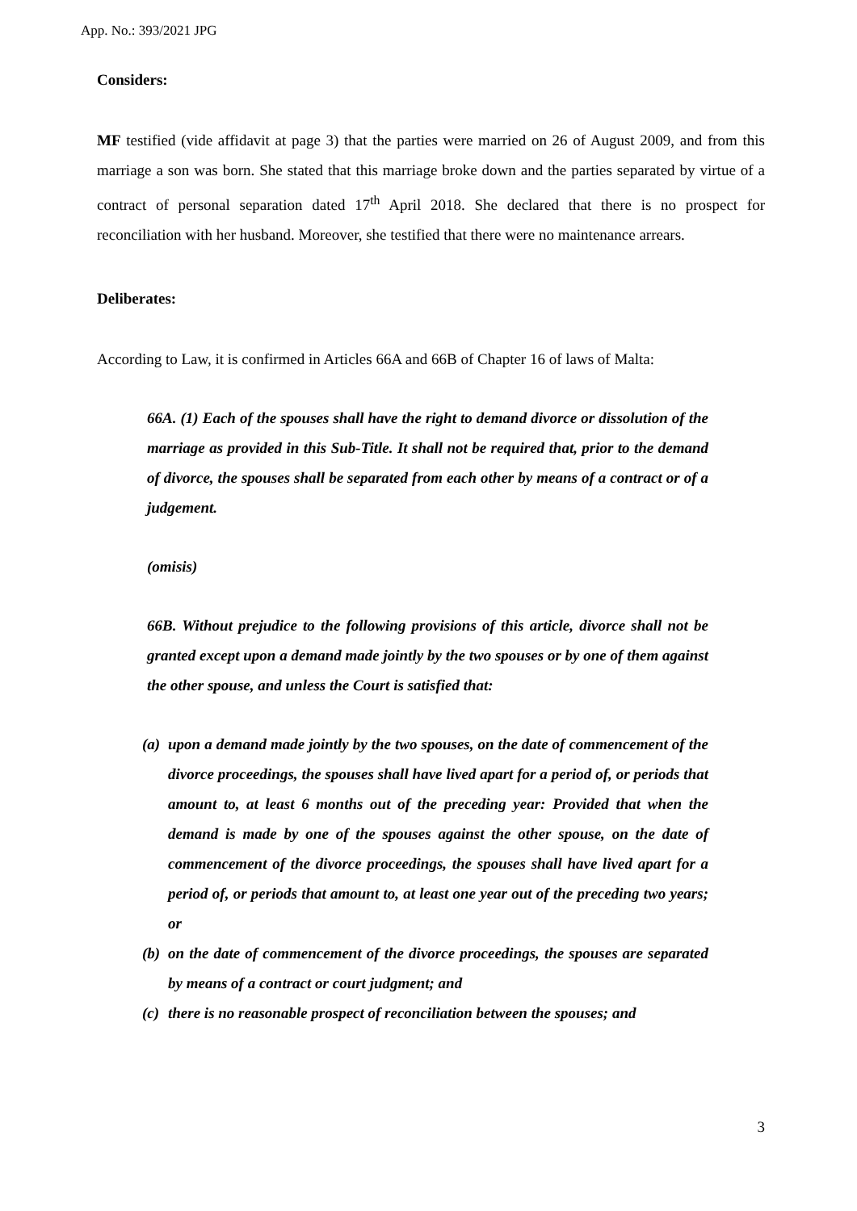App. No.: 393/2021 JPG
Considers:
MF testified (vide affidavit at page 3) that the parties were married on 26 of August 2009, and from this marriage a son was born. She stated that this marriage broke down and the parties separated by virtue of a contract of personal separation dated 17<sup>th</sup> April 2018. She declared that there is no prospect for reconciliation with her husband. Moreover, she testified that there were no maintenance arrears.
Deliberates:
According to Law, it is confirmed in Articles 66A and 66B of Chapter 16 of laws of Malta:
66A. (1) Each of the spouses shall have the right to demand divorce or dissolution of the marriage as provided in this Sub-Title. It shall not be required that, prior to the demand of divorce, the spouses shall be separated from each other by means of a contract or of a judgement.
(omisis)
66B. Without prejudice to the following provisions of this article, divorce shall not be granted except upon a demand made jointly by the two spouses or by one of them against the other spouse, and unless the Court is satisfied that:
(a)
upon a demand made jointly by the two spouses, on the date of commencement of the divorce proceedings, the spouses shall have lived apart for a period of, or periods that amount to, at least 6 months out of the preceding year: Provided that when the demand is made by one of the spouses against the other spouse, on the date of commencement of the divorce proceedings, the spouses shall have lived apart for a period of, or periods that amount to, at least one year out of the preceding two years; or
(b)
on the date of commencement of the divorce proceedings, the spouses are separated by means of a contract or court judgment; and
(c)
there is no reasonable prospect of reconciliation between the spouses; and
3